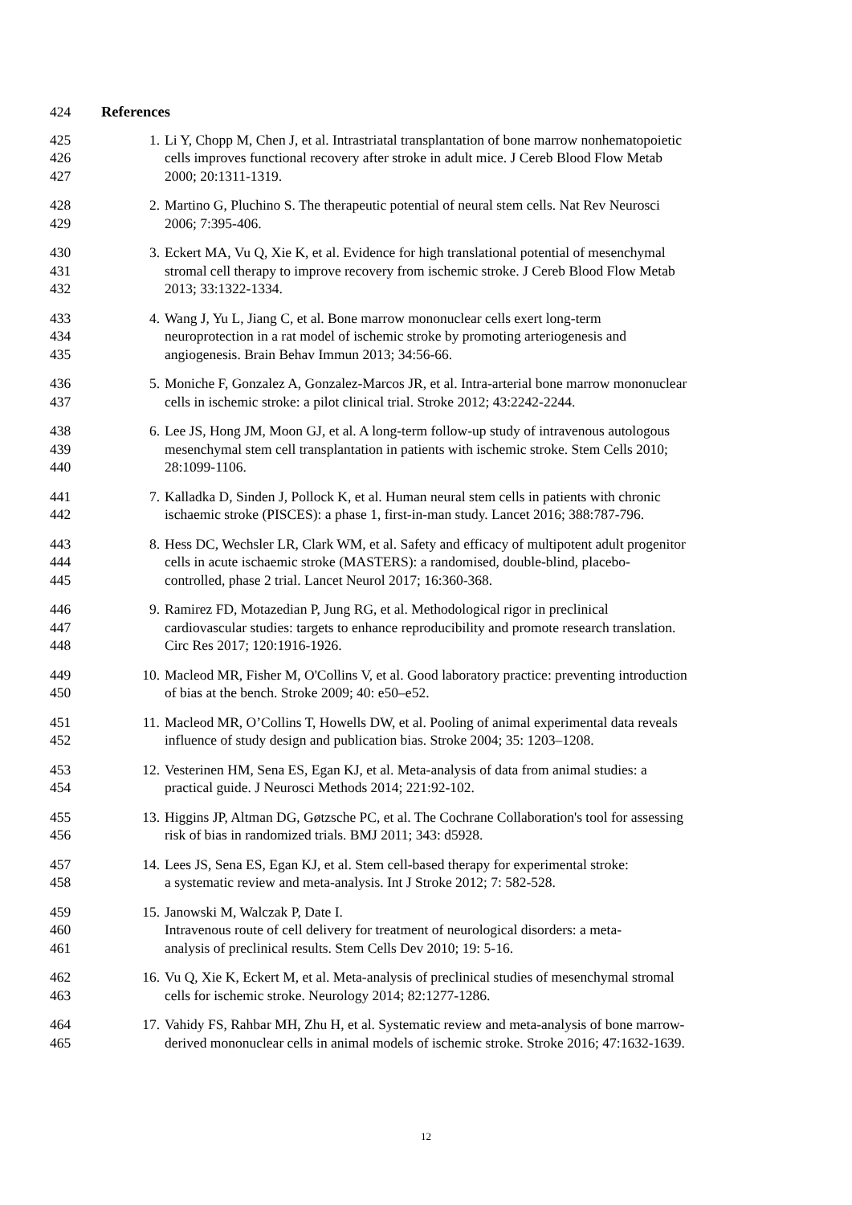424 References
425 1. Li Y, Chopp M, Chen J, et al. Intrastriatal transplantation of bone marrow nonhematopoietic
426 cells improves functional recovery after stroke in adult mice. J Cereb Blood Flow Metab
427 2000; 20:1311-1319.
428 2. Martino G, Pluchino S. The therapeutic potential of neural stem cells. Nat Rev Neurosci
429 2006; 7:395-406.
430 3. Eckert MA, Vu Q, Xie K, et al. Evidence for high translational potential of mesenchymal
431 stromal cell therapy to improve recovery from ischemic stroke. J Cereb Blood Flow Metab
432 2013; 33:1322-1334.
433 4. Wang J, Yu L, Jiang C, et al. Bone marrow mononuclear cells exert long-term
434 neuroprotection in a rat model of ischemic stroke by promoting arteriogenesis and
435 angiogenesis. Brain Behav Immun 2013; 34:56-66.
436 5. Moniche F, Gonzalez A, Gonzalez-Marcos JR, et al. Intra-arterial bone marrow mononuclear
437 cells in ischemic stroke: a pilot clinical trial. Stroke 2012; 43:2242-2244.
438 6. Lee JS, Hong JM, Moon GJ, et al. A long-term follow-up study of intravenous autologous
439 mesenchymal stem cell transplantation in patients with ischemic stroke. Stem Cells 2010;
440 28:1099-1106.
441 7. Kalladka D, Sinden J, Pollock K, et al. Human neural stem cells in patients with chronic
442 ischaemic stroke (PISCES): a phase 1, first-in-man study. Lancet 2016; 388:787-796.
443 8. Hess DC, Wechsler LR, Clark WM, et al. Safety and efficacy of multipotent adult progenitor
444 cells in acute ischaemic stroke (MASTERS): a randomised, double-blind, placebo-
445 controlled, phase 2 trial. Lancet Neurol 2017; 16:360-368.
446 9. Ramirez FD, Motazedian P, Jung RG, et al. Methodological rigor in preclinical
447 cardiovascular studies: targets to enhance reproducibility and promote research translation.
448 Circ Res 2017; 120:1916-1926.
449 10. Macleod MR, Fisher M, O'Collins V, et al. Good laboratory practice: preventing introduction
450 of bias at the bench. Stroke 2009; 40: e50–e52.
451 11. Macleod MR, O’Collins T, Howells DW, et al. Pooling of animal experimental data reveals
452 influence of study design and publication bias. Stroke 2004; 35: 1203–1208.
453 12. Vesterinen HM, Sena ES, Egan KJ, et al. Meta-analysis of data from animal studies: a
454 practical guide. J Neurosci Methods 2014; 221:92-102.
455 13. Higgins JP, Altman DG, Gøtzsche PC, et al. The Cochrane Collaboration's tool for assessing
456 risk of bias in randomized trials. BMJ 2011; 343: d5928.
457 14. Lees JS, Sena ES, Egan KJ, et al. Stem cell-based therapy for experimental stroke:
458 a systematic review and meta-analysis. Int J Stroke 2012; 7: 582-528.
459 15. Janowski M, Walczak P, Date I.
460 Intravenous route of cell delivery for treatment of neurological disorders: a meta-
461 analysis of preclinical results. Stem Cells Dev 2010; 19: 5-16.
462 16. Vu Q, Xie K, Eckert M, et al. Meta-analysis of preclinical studies of mesenchymal stromal
463 cells for ischemic stroke. Neurology 2014; 82:1277-1286.
464 17. Vahidy FS, Rahbar MH, Zhu H, et al. Systematic review and meta-analysis of bone marrow-
465 derived mononuclear cells in animal models of ischemic stroke. Stroke 2016; 47:1632-1639.
12